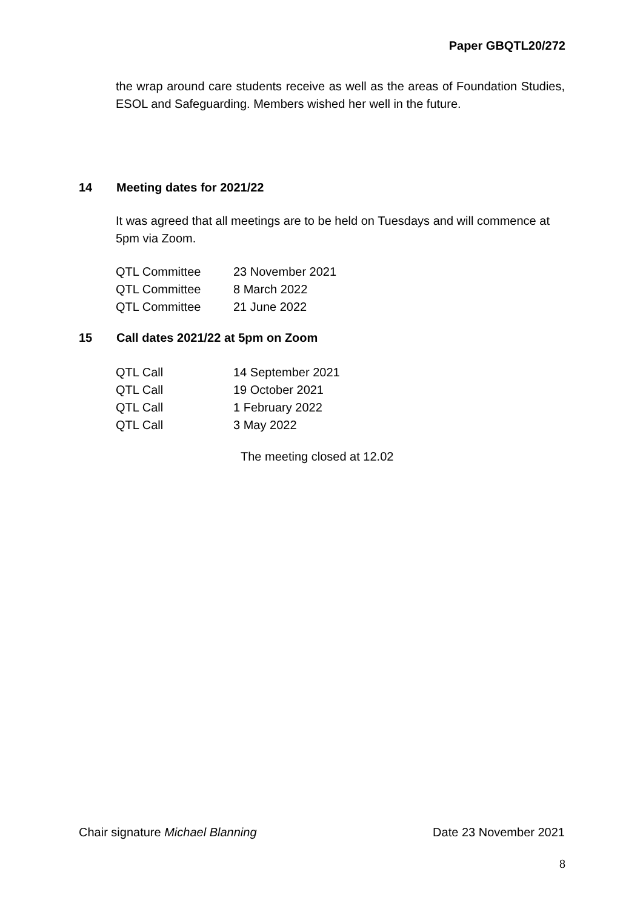Paper GBQTL20/272
the wrap around care students receive as well as the areas of Foundation Studies, ESOL and Safeguarding. Members wished her well in the future.
14 Meeting dates for 2021/22
It was agreed that all meetings are to be held on Tuesdays and will commence at 5pm via Zoom.
| QTL Committee | 23 November 2021 |
| QTL Committee | 8 March 2022 |
| QTL Committee | 21 June 2022 |
15 Call dates 2021/22 at 5pm on Zoom
| QTL Call | 14 September 2021 |
| QTL Call | 19 October 2021 |
| QTL Call | 1 February 2022 |
| QTL Call | 3 May 2022 |
The meeting closed at 12.02
Chair signature Michael Blanning
Date 23 November 2021
8